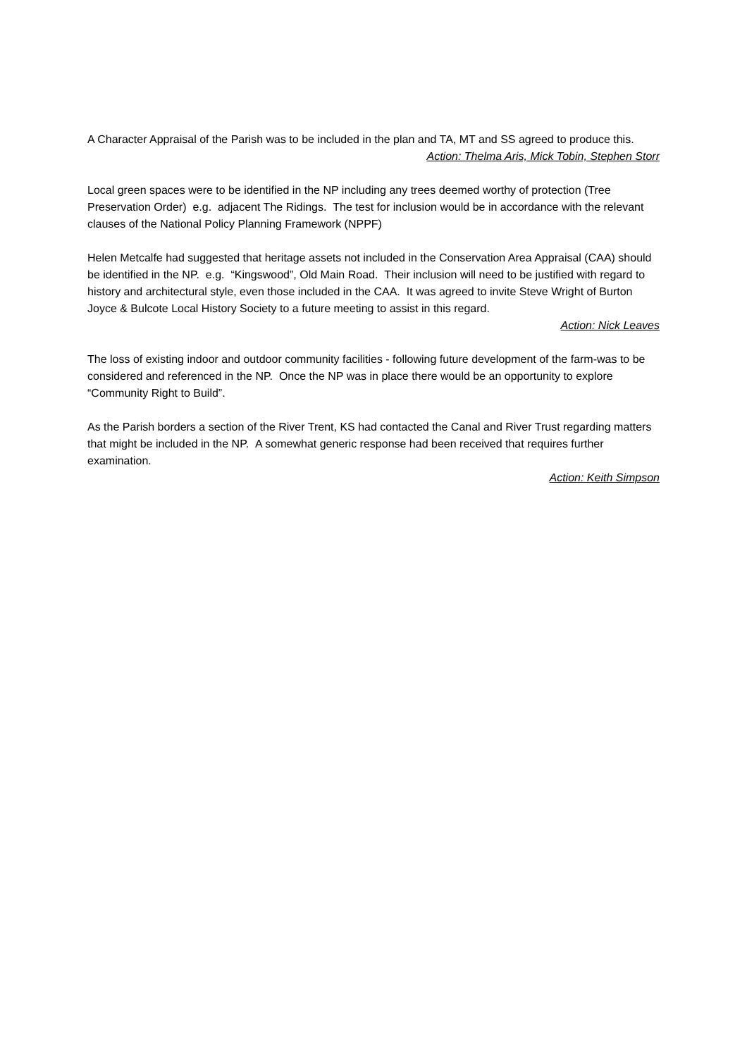A Character Appraisal of the Parish was to be included in the plan and TA, MT and SS agreed to produce this.
Action: Thelma Aris, Mick Tobin, Stephen Storr
Local green spaces were to be identified in the NP including any trees deemed worthy of protection (Tree Preservation Order) e.g. adjacent The Ridings. The test for inclusion would be in accordance with the relevant clauses of the National Policy Planning Framework (NPPF)
Helen Metcalfe had suggested that heritage assets not included in the Conservation Area Appraisal (CAA) should be identified in the NP. e.g. “Kingswood”, Old Main Road. Their inclusion will need to be justified with regard to history and architectural style, even those included in the CAA. It was agreed to invite Steve Wright of Burton Joyce & Bulcote Local History Society to a future meeting to assist in this regard.
Action: Nick Leaves
The loss of existing indoor and outdoor community facilities - following future development of the farm-was to be considered and referenced in the NP. Once the NP was in place there would be an opportunity to explore “Community Right to Build”.
As the Parish borders a section of the River Trent, KS had contacted the Canal and River Trust regarding matters that might be included in the NP. A somewhat generic response had been received that requires further examination.
Action: Keith Simpson